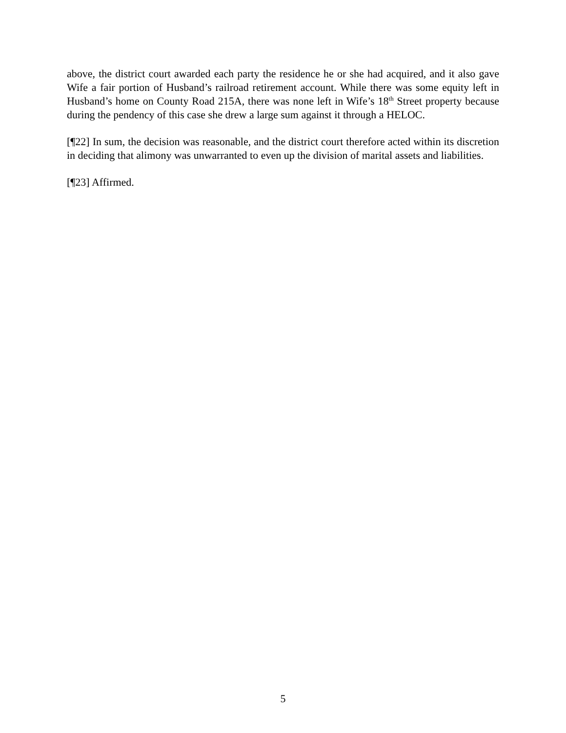above, the district court awarded each party the residence he or she had acquired, and it also gave Wife a fair portion of Husband’s railroad retirement account. While there was some equity left in Husband’s home on County Road 215A, there was none left in Wife’s 18<sup>th</sup> Street property because during the pendency of this case she drew a large sum against it through a HELOC.
[¶22] In sum, the decision was reasonable, and the district court therefore acted within its discretion in deciding that alimony was unwarranted to even up the division of marital assets and liabilities.
[¶23] Affirmed.
5